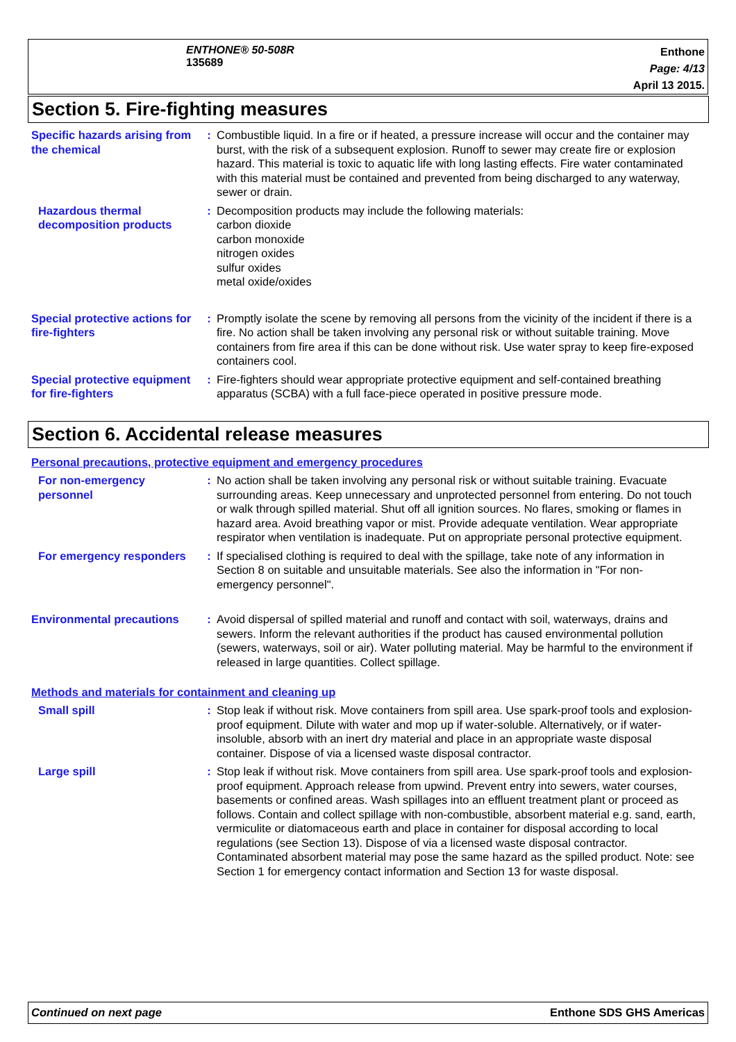ENTHONE® 50-508R
135689
Enthone
Page: 4/13
April 13 2015.
Section 5. Fire-fighting measures
Specific hazards arising from the chemical
: Combustible liquid. In a fire or if heated, a pressure increase will occur and the container may burst, with the risk of a subsequent explosion. Runoff to sewer may create fire or explosion hazard. This material is toxic to aquatic life with long lasting effects. Fire water contaminated with this material must be contained and prevented from being discharged to any waterway, sewer or drain.
Hazardous thermal decomposition products
: Decomposition products may include the following materials:
carbon dioxide
carbon monoxide
nitrogen oxides
sulfur oxides
metal oxide/oxides
Special protective actions for fire-fighters
: Promptly isolate the scene by removing all persons from the vicinity of the incident if there is a fire. No action shall be taken involving any personal risk or without suitable training. Move containers from fire area if this can be done without risk. Use water spray to keep fire-exposed containers cool.
Special protective equipment for fire-fighters
: Fire-fighters should wear appropriate protective equipment and self-contained breathing apparatus (SCBA) with a full face-piece operated in positive pressure mode.
Section 6. Accidental release measures
Personal precautions, protective equipment and emergency procedures
For non-emergency personnel
: No action shall be taken involving any personal risk or without suitable training. Evacuate surrounding areas. Keep unnecessary and unprotected personnel from entering. Do not touch or walk through spilled material. Shut off all ignition sources. No flares, smoking or flames in hazard area. Avoid breathing vapor or mist. Provide adequate ventilation. Wear appropriate respirator when ventilation is inadequate. Put on appropriate personal protective equipment.
For emergency responders
: If specialised clothing is required to deal with the spillage, take note of any information in Section 8 on suitable and unsuitable materials. See also the information in "For non-emergency personnel".
Environmental precautions
: Avoid dispersal of spilled material and runoff and contact with soil, waterways, drains and sewers. Inform the relevant authorities if the product has caused environmental pollution (sewers, waterways, soil or air). Water polluting material. May be harmful to the environment if released in large quantities. Collect spillage.
Methods and materials for containment and cleaning up
Small spill : Stop leak if without risk. Move containers from spill area. Use spark-proof tools and explosion-proof equipment. Dilute with water and mop up if water-soluble. Alternatively, or if water-insoluble, absorb with an inert dry material and place in an appropriate waste disposal container. Dispose of via a licensed waste disposal contractor.
Large spill : Stop leak if without risk. Move containers from spill area. Use spark-proof tools and explosion-proof equipment. Approach release from upwind. Prevent entry into sewers, water courses, basements or confined areas. Wash spillages into an effluent treatment plant or proceed as follows. Contain and collect spillage with non-combustible, absorbent material e.g. sand, earth, vermiculite or diatomaceous earth and place in container for disposal according to local regulations (see Section 13). Dispose of via a licensed waste disposal contractor. Contaminated absorbent material may pose the same hazard as the spilled product. Note: see Section 1 for emergency contact information and Section 13 for waste disposal.
Continued on next page Enthone SDS GHS Americas